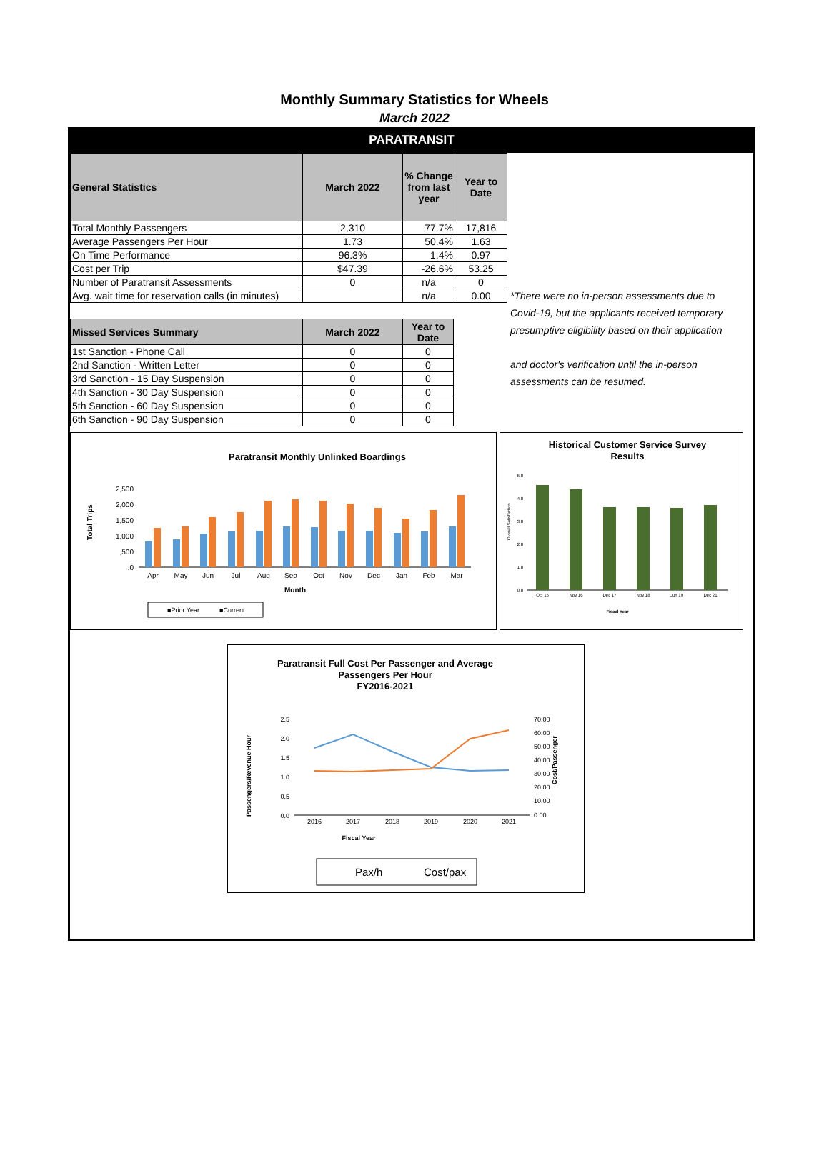Monthly Summary Statistics for Wheels
March 2022
PARATRANSIT
| General Statistics | March 2022 | % Change from last year | Year to Date |
| --- | --- | --- | --- |
| Total Monthly Passengers | 2,310 | 77.7% | 17,816 |
| Average Passengers Per Hour | 1.73 | 50.4% | 1.63 |
| On Time Performance | 96.3% | 1.4% | 0.97 |
| Cost per Trip | $47.39 | -26.6% | 53.25 |
| Number of Paratransit Assessments | 0 | n/a | 0 |
| Avg. wait time for reservation calls (in minutes) | | n/a | 0.00 |
| Missed Services Summary | March 2022 | Year to Date |
| --- | --- | --- |
| 1st Sanction - Phone Call | 0 | 0 |
| 2nd Sanction - Written Letter | 0 | 0 |
| 3rd Sanction - 15 Day Suspension | 0 | 0 |
| 4th Sanction - 30 Day Suspension | 0 | 0 |
| 5th Sanction - 60 Day Suspension | 0 | 0 |
| 6th Sanction - 90 Day Suspension | 0 | 0 |
*There were no in-person assessments due to Covid-19, but the applicants received temporary presumptive eligibility based on their application
and doctor's verification until the in-person assessments can be resumed.
Paratransit Monthly Unlinked Boardings
Total Trips
2,500
2,000
1,500
1,000
,500
,0
Apr
May
Jun
Jul
Aug
Sep
Oct
Nov
Dec
Jan
Feb
Mar
Month
■Prior Year
■Current
Historical Customer Service Survey
Results
5.0
4.0
3.0
2.0
1.0
0.0
Oct 15
Nov 16
Dec 17
Nov 18
Jun 19
Dec 21
Fiscal Year
Overall Satisfaction
Paratransit Full Cost Per Passenger and Average
Passengers Per Hour
FY2016-2021
Passengers/Revenue Hour
2.5
2.0
1.5
1.0
0.5
0.0
70.00
60.00
50.00
40.00
30.00
20.00
10.00
0.00
Cost/Passenger
2016
2017
2018
2019
2020
2021
Fiscal Year
Pax/h
Cost/pax